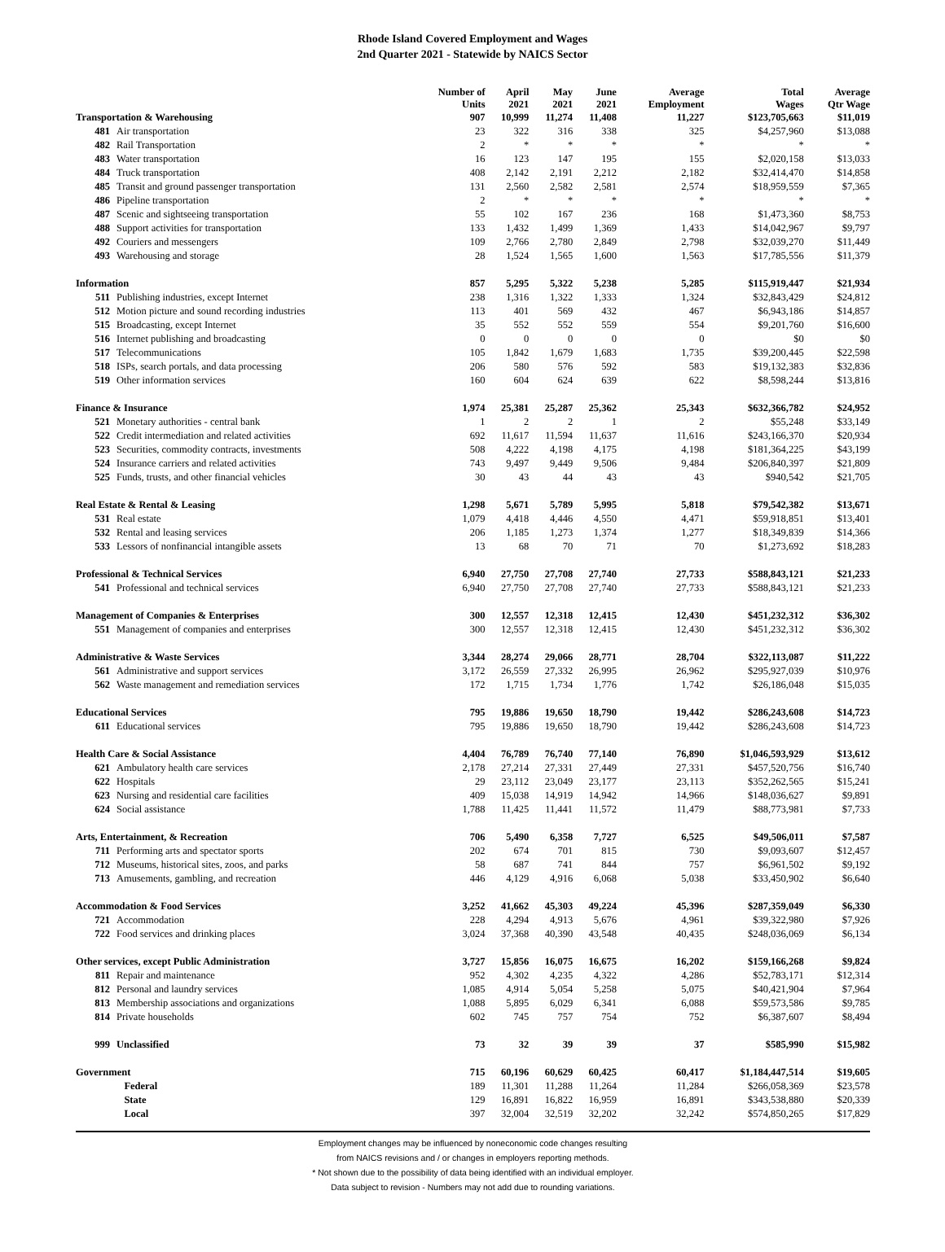Rhode Island Covered Employment and Wages
2nd Quarter 2021 - Statewide by NAICS Sector
| | | Number of Units | April 2021 | May 2021 | June 2021 | Average Employment | Total Wages | Average Qtr Wage |
| --- | --- | --- | --- | --- | --- | --- | --- | --- |
| Transportation & Warehousing | | 907 | 10,999 | 11,274 | 11,408 | 11,227 | $123,705,663 | $11,019 |
| 481 | Air transportation | 23 | 322 | 316 | 338 | 325 | $4,257,960 | $13,088 |
| 482 | Rail Transportation | 2 | * | * | * | * | * | * |
| 483 | Water transportation | 16 | 123 | 147 | 195 | 155 | $2,020,158 | $13,033 |
| 484 | Truck transportation | 408 | 2,142 | 2,191 | 2,212 | 2,182 | $32,414,470 | $14,858 |
| 485 | Transit and ground passenger transportation | 131 | 2,560 | 2,582 | 2,581 | 2,574 | $18,959,559 | $7,365 |
| 486 | Pipeline transportation | 2 | * | * | * | * | * | * |
| 487 | Scenic and sightseeing transportation | 55 | 102 | 167 | 236 | 168 | $1,473,360 | $8,753 |
| 488 | Support activities for transportation | 133 | 1,432 | 1,499 | 1,369 | 1,433 | $14,042,967 | $9,797 |
| 492 | Couriers and messengers | 109 | 2,766 | 2,780 | 2,849 | 2,798 | $32,039,270 | $11,449 |
| 493 | Warehousing and storage | 28 | 1,524 | 1,565 | 1,600 | 1,563 | $17,785,556 | $11,379 |
| Information | | 857 | 5,295 | 5,322 | 5,238 | 5,285 | $115,919,447 | $21,934 |
| 511 | Publishing industries, except Internet | 238 | 1,316 | 1,322 | 1,333 | 1,324 | $32,843,429 | $24,812 |
| 512 | Motion picture and sound recording industries | 113 | 401 | 569 | 432 | 467 | $6,943,186 | $14,857 |
| 515 | Broadcasting, except Internet | 35 | 552 | 552 | 559 | 554 | $9,201,760 | $16,600 |
| 516 | Internet publishing and broadcasting | 0 | 0 | 0 | 0 | 0 | $0 | $0 |
| 517 | Telecommunications | 105 | 1,842 | 1,679 | 1,683 | 1,735 | $39,200,445 | $22,598 |
| 518 | ISPs, search portals, and data processing | 206 | 580 | 576 | 592 | 583 | $19,132,383 | $32,836 |
| 519 | Other information services | 160 | 604 | 624 | 639 | 622 | $8,598,244 | $13,816 |
| Finance & Insurance | | 1,974 | 25,381 | 25,287 | 25,362 | 25,343 | $632,366,782 | $24,952 |
| 521 | Monetary authorities - central bank | 1 | 2 | 2 | 1 | 2 | $55,248 | $33,149 |
| 522 | Credit intermediation and related activities | 692 | 11,617 | 11,594 | 11,637 | 11,616 | $243,166,370 | $20,934 |
| 523 | Securities, commodity contracts, investments | 508 | 4,222 | 4,198 | 4,175 | 4,198 | $181,364,225 | $43,199 |
| 524 | Insurance carriers and related activities | 743 | 9,497 | 9,449 | 9,506 | 9,484 | $206,840,397 | $21,809 |
| 525 | Funds, trusts, and other financial vehicles | 30 | 43 | 44 | 43 | 43 | $940,542 | $21,705 |
| Real Estate & Rental & Leasing | | 1,298 | 5,671 | 5,789 | 5,995 | 5,818 | $79,542,382 | $13,671 |
| 531 | Real estate | 1,079 | 4,418 | 4,446 | 4,550 | 4,471 | $59,918,851 | $13,401 |
| 532 | Rental and leasing services | 206 | 1,185 | 1,273 | 1,374 | 1,277 | $18,349,839 | $14,366 |
| 533 | Lessors of nonfinancial intangible assets | 13 | 68 | 70 | 71 | 70 | $1,273,692 | $18,283 |
| Professional & Technical Services | | 6,940 | 27,750 | 27,708 | 27,740 | 27,733 | $588,843,121 | $21,233 |
| 541 | Professional and technical services | 6,940 | 27,750 | 27,708 | 27,740 | 27,733 | $588,843,121 | $21,233 |
| Management of Companies & Enterprises | | 300 | 12,557 | 12,318 | 12,415 | 12,430 | $451,232,312 | $36,302 |
| 551 | Management of companies and enterprises | 300 | 12,557 | 12,318 | 12,415 | 12,430 | $451,232,312 | $36,302 |
| Administrative & Waste Services | | 3,344 | 28,274 | 29,066 | 28,771 | 28,704 | $322,113,087 | $11,222 |
| 561 | Administrative and support services | 3,172 | 26,559 | 27,332 | 26,995 | 26,962 | $295,927,039 | $10,976 |
| 562 | Waste management and remediation services | 172 | 1,715 | 1,734 | 1,776 | 1,742 | $26,186,048 | $15,035 |
| Educational Services | | 795 | 19,886 | 19,650 | 18,790 | 19,442 | $286,243,608 | $14,723 |
| 611 | Educational services | 795 | 19,886 | 19,650 | 18,790 | 19,442 | $286,243,608 | $14,723 |
| Health Care & Social Assistance | | 4,404 | 76,789 | 76,740 | 77,140 | 76,890 | $1,046,593,929 | $13,612 |
| 621 | Ambulatory health care services | 2,178 | 27,214 | 27,331 | 27,449 | 27,331 | $457,520,756 | $16,740 |
| 622 | Hospitals | 29 | 23,112 | 23,049 | 23,177 | 23,113 | $352,262,565 | $15,241 |
| 623 | Nursing and residential care facilities | 409 | 15,038 | 14,919 | 14,942 | 14,966 | $148,036,627 | $9,891 |
| 624 | Social assistance | 1,788 | 11,425 | 11,441 | 11,572 | 11,479 | $88,773,981 | $7,733 |
| Arts, Entertainment, & Recreation | | 706 | 5,490 | 6,358 | 7,727 | 6,525 | $49,506,011 | $7,587 |
| 711 | Performing arts and spectator sports | 202 | 674 | 701 | 815 | 730 | $9,093,607 | $12,457 |
| 712 | Museums, historical sites, zoos, and parks | 58 | 687 | 741 | 844 | 757 | $6,961,502 | $9,192 |
| 713 | Amusements, gambling, and recreation | 446 | 4,129 | 4,916 | 6,068 | 5,038 | $33,450,902 | $6,640 |
| Accommodation & Food Services | | 3,252 | 41,662 | 45,303 | 49,224 | 45,396 | $287,359,049 | $6,330 |
| 721 | Accommodation | 228 | 4,294 | 4,913 | 5,676 | 4,961 | $39,322,980 | $7,926 |
| 722 | Food services and drinking places | 3,024 | 37,368 | 40,390 | 43,548 | 40,435 | $248,036,069 | $6,134 |
| Other services, except Public Administration | | 3,727 | 15,856 | 16,075 | 16,675 | 16,202 | $159,166,268 | $9,824 |
| 811 | Repair and maintenance | 952 | 4,302 | 4,235 | 4,322 | 4,286 | $52,783,171 | $12,314 |
| 812 | Personal and laundry services | 1,085 | 4,914 | 5,054 | 5,258 | 5,075 | $40,421,904 | $7,964 |
| 813 | Membership associations and organizations | 1,088 | 5,895 | 6,029 | 6,341 | 6,088 | $59,573,586 | $9,785 |
| 814 | Private households | 602 | 745 | 757 | 754 | 752 | $6,387,607 | $8,494 |
| 999 | Unclassified | 73 | 32 | 39 | 39 | 37 | $585,990 | $15,982 |
| Government | | 715 | 60,196 | 60,629 | 60,425 | 60,417 | $1,184,447,514 | $19,605 |
| | Federal | 189 | 11,301 | 11,288 | 11,264 | 11,284 | $266,058,369 | $23,578 |
| | State | 129 | 16,891 | 16,822 | 16,959 | 16,891 | $343,538,880 | $20,339 |
| | Local | 397 | 32,004 | 32,519 | 32,202 | 32,242 | $574,850,265 | $17,829 |
Employment changes may be influenced by noneconomic code changes resulting
from NAICS revisions and / or changes in employers reporting methods.
* Not shown due to the possibility of data being identified with an individual employer.
Data subject to revision - Numbers may not add due to rounding variations.